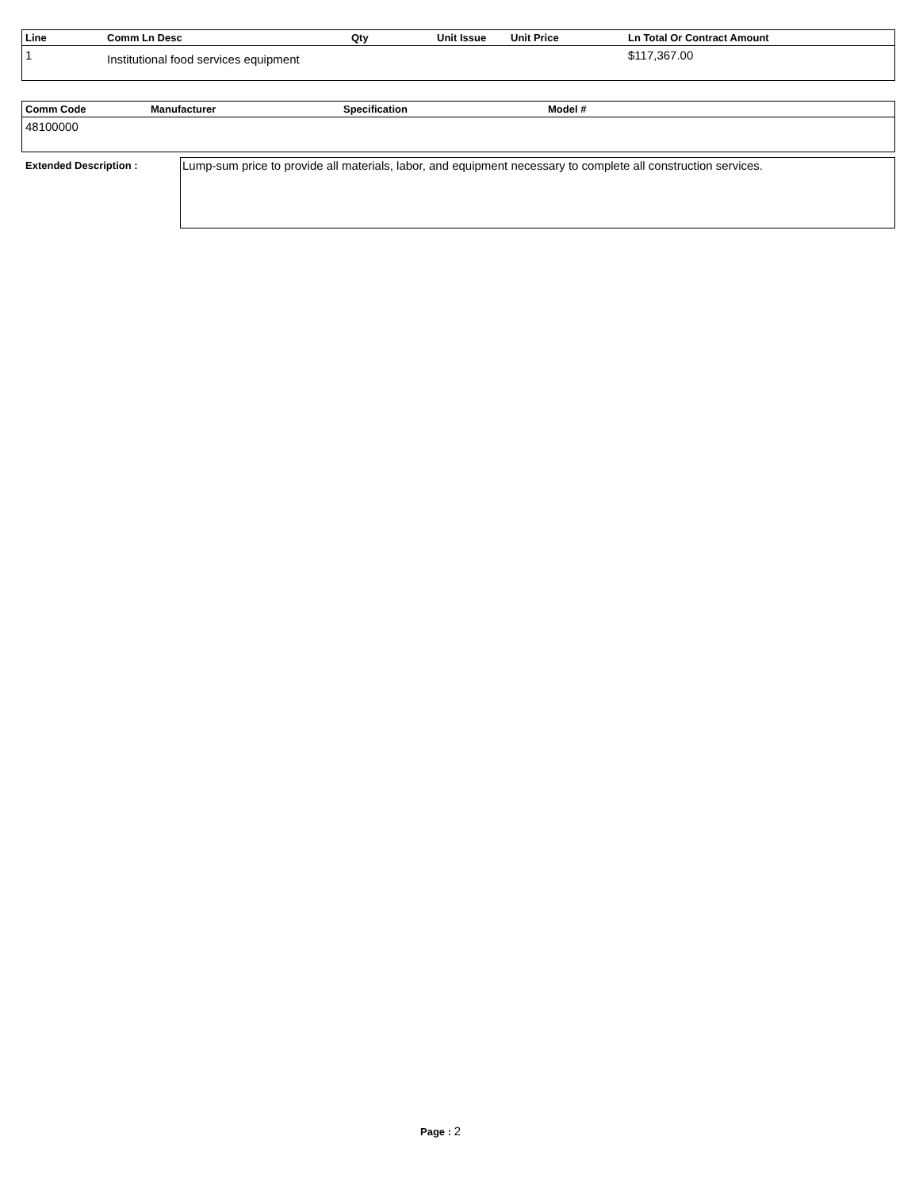| Line | Comm Ln Desc | Qty | Unit Issue | Unit Price | Ln Total Or Contract Amount |
| --- | --- | --- | --- | --- | --- |
| 1 | Institutional food services equipment | | | | $117,367.00 |
| Comm Code | Manufacturer | Specification | Model # |
| --- | --- | --- | --- |
| 48100000 | | | |
Extended Description :
Lump-sum price to provide all materials, labor, and equipment necessary to complete all construction services.
Page : 2